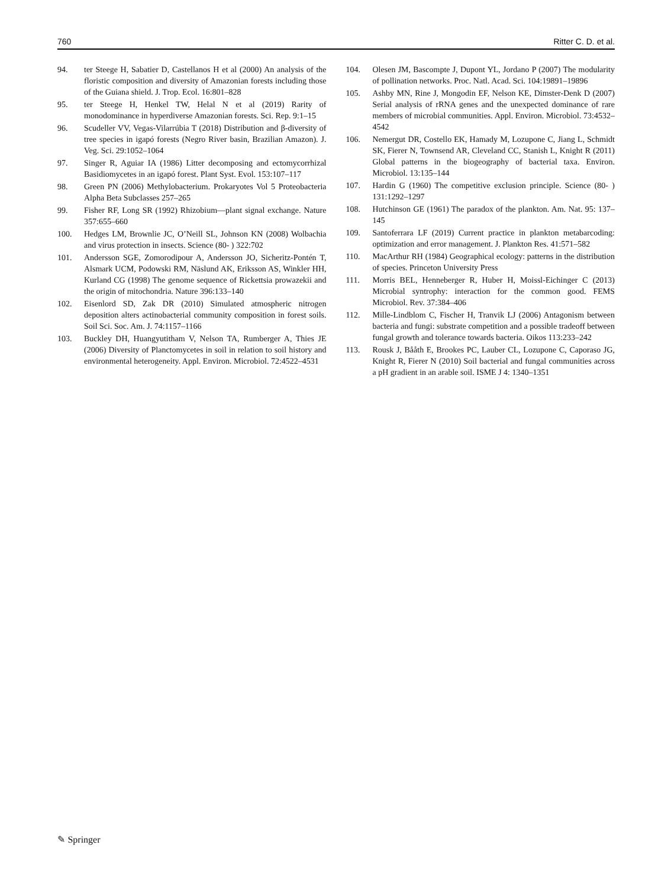760 Ritter C. D. et al.
94. ter Steege H, Sabatier D, Castellanos H et al (2000) An analysis of the floristic composition and diversity of Amazonian forests including those of the Guiana shield. J. Trop. Ecol. 16:801–828
95. ter Steege H, Henkel TW, Helal N et al (2019) Rarity of monodominance in hyperdiverse Amazonian forests. Sci. Rep. 9:1–15
96. Scudeller VV, Vegas-Vilarrúbia T (2018) Distribution and β-diversity of tree species in igapó forests (Negro River basin, Brazilian Amazon). J. Veg. Sci. 29:1052–1064
97. Singer R, Aguiar IA (1986) Litter decomposing and ectomycorrhizal Basidiomycetes in an igapó forest. Plant Syst. Evol. 153:107–117
98. Green PN (2006) Methylobacterium. Prokaryotes Vol 5 Proteobacteria Alpha Beta Subclasses 257–265
99. Fisher RF, Long SR (1992) Rhizobium—plant signal exchange. Nature 357:655–660
100. Hedges LM, Brownlie JC, O’Neill SL, Johnson KN (2008) Wolbachia and virus protection in insects. Science (80- ) 322:702
101. Andersson SGE, Zomorodipour A, Andersson JO, Sicheritz-Pontén T, Alsmark UCM, Podowski RM, Näslund AK, Eriksson AS, Winkler HH, Kurland CG (1998) The genome sequence of Rickettsia prowazekii and the origin of mitochondria. Nature 396:133–140
102. Eisenlord SD, Zak DR (2010) Simulated atmospheric nitrogen deposition alters actinobacterial community composition in forest soils. Soil Sci. Soc. Am. J. 74:1157–1166
103. Buckley DH, Huangyutitham V, Nelson TA, Rumberger A, Thies JE (2006) Diversity of Planctomycetes in soil in relation to soil history and environmental heterogeneity. Appl. Environ. Microbiol. 72:4522–4531
104. Olesen JM, Bascompte J, Dupont YL, Jordano P (2007) The modularity of pollination networks. Proc. Natl. Acad. Sci. 104:19891–19896
105. Ashby MN, Rine J, Mongodin EF, Nelson KE, Dimster-Denk D (2007) Serial analysis of rRNA genes and the unexpected dominance of rare members of microbial communities. Appl. Environ. Microbiol. 73:4532–4542
106. Nemergut DR, Costello EK, Hamady M, Lozupone C, Jiang L, Schmidt SK, Fierer N, Townsend AR, Cleveland CC, Stanish L, Knight R (2011) Global patterns in the biogeography of bacterial taxa. Environ. Microbiol. 13:135–144
107. Hardin G (1960) The competitive exclusion principle. Science (80- ) 131:1292–1297
108. Hutchinson GE (1961) The paradox of the plankton. Am. Nat. 95: 137–145
109. Santoferrara LF (2019) Current practice in plankton metabarcoding: optimization and error management. J. Plankton Res. 41:571–582
110. MacArthur RH (1984) Geographical ecology: patterns in the distribution of species. Princeton University Press
111. Morris BEL, Henneberger R, Huber H, Moissl-Eichinger C (2013) Microbial syntrophy: interaction for the common good. FEMS Microbiol. Rev. 37:384–406
112. Mille-Lindblom C, Fischer H, Tranvik LJ (2006) Antagonism between bacteria and fungi: substrate competition and a possible tradeoff between fungal growth and tolerance towards bacteria. Oikos 113:233–242
113. Rousk J, Bååth E, Brookes PC, Lauber CL, Lozupone C, Caporaso JG, Knight R, Fierer N (2010) Soil bacterial and fungal communities across a pH gradient in an arable soil. ISME J 4: 1340–1351
✎ Springer